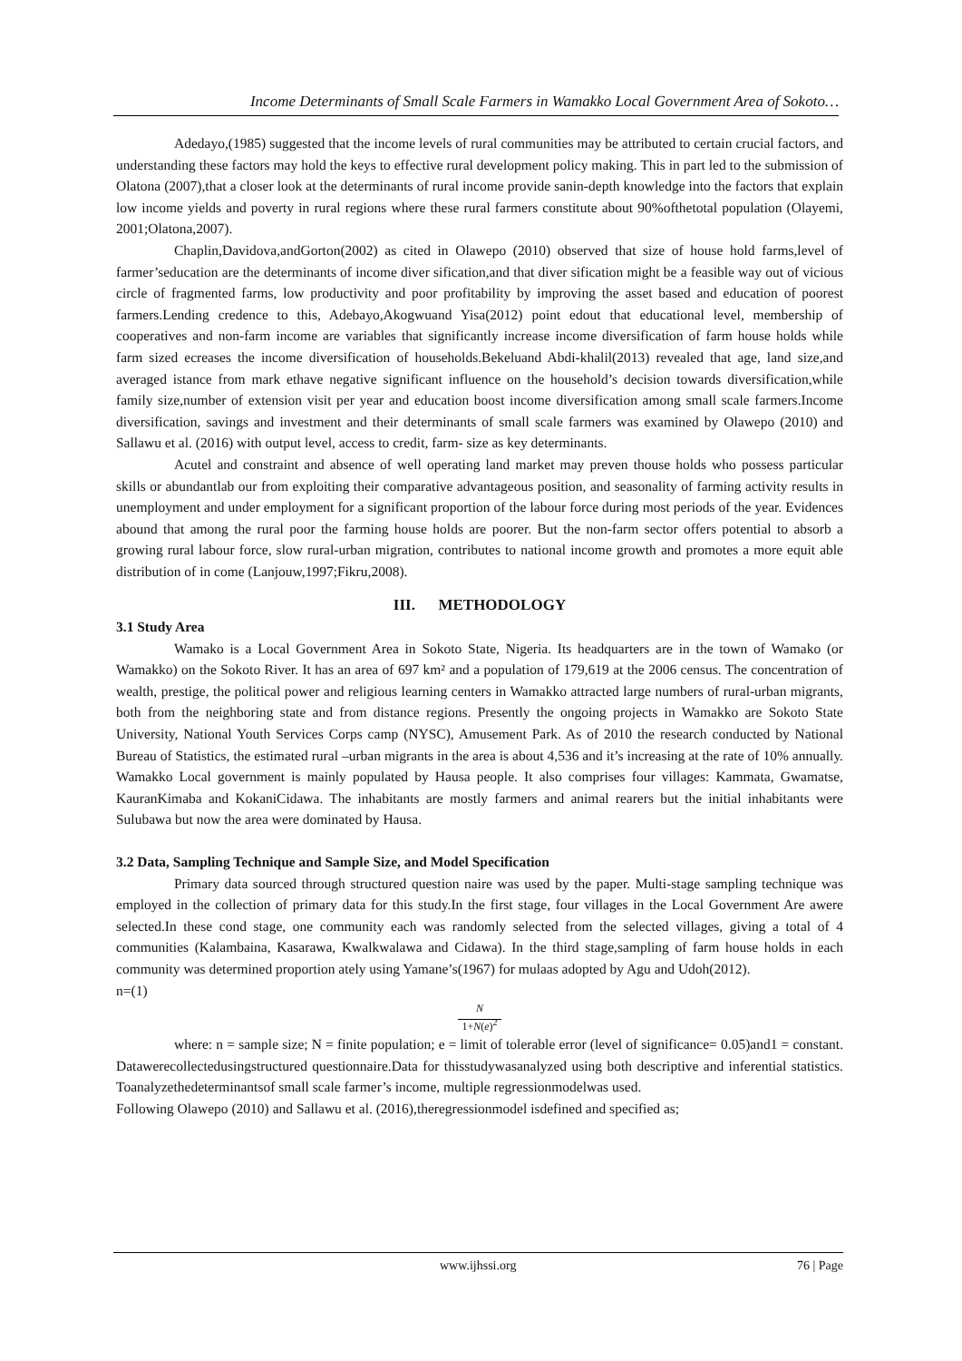Income Determinants of Small Scale Farmers in Wamakko Local Government Area of Sokoto…
Adedayo,(1985) suggested that the income levels of rural communities may be attributed to certain crucial factors, and understanding these factors may hold the keys to effective rural development policy making. This in part led to the submission of Olatona (2007),that a closer look at the determinants of rural income provide sanin-depth knowledge into the factors that explain low income yields and poverty in rural regions where these rural farmers constitute about 90%ofthetotal population (Olayemi, 2001;Olatona,2007).
Chaplin,Davidova,andGorton(2002) as cited in Olawepo (2010) observed that size of house hold farms,level of farmer’seducation are the determinants of income diver sification,and that diver sification might be a feasible way out of vicious circle of fragmented farms, low productivity and poor profitability by improving the asset based and education of poorest farmers.Lending credence to this, Adebayo,Akogwuand Yisa(2012) point edout that educational level, membership of cooperatives and non-farm income are variables that significantly increase income diversification of farm house holds while farm sized ecreases the income diversification of households.Bekeluand Abdi-khalil(2013) revealed that age, land size,and averaged istance from mark ethave negative significant influence on the household’s decision towards diversification,while family size,number of extension visit per year and education boost income diversification among small scale farmers.Income diversification, savings and investment and their determinants of small scale farmers was examined by Olawepo (2010) and Sallawu et al. (2016) with output level, access to credit, farm- size as key determinants.
Acutel and constraint and absence of well operating land market may preven thouse holds who possess particular skills or abundantlab our from exploiting their comparative advantageous position, and seasonality of farming activity results in unemployment and under employment for a significant proportion of the labour force during most periods of the year. Evidences abound that among the rural poor the farming house holds are poorer. But the non-farm sector offers potential to absorb a growing rural labour force, slow rural-urban migration, contributes to national income growth and promotes a more equit able distribution of in come (Lanjouw,1997;Fikru,2008).
III. METHODOLOGY
3.1 Study Area
Wamako is a Local Government Area in Sokoto State, Nigeria. Its headquarters are in the town of Wamako (or Wamakko) on the Sokoto River. It has an area of 697 km² and a population of 179,619 at the 2006 census. The concentration of wealth, prestige, the political power and religious learning centers in Wamakko attracted large numbers of rural-urban migrants, both from the neighboring state and from distance regions. Presently the ongoing projects in Wamakko are Sokoto State University, National Youth Services Corps camp (NYSC), Amusement Park. As of 2010 the research conducted by National Bureau of Statistics, the estimated rural –urban migrants in the area is about 4,536 and it’s increasing at the rate of 10% annually. Wamakko Local government is mainly populated by Hausa people. It also comprises four villages: Kammata, Gwamatse, KauranKimaba and KokaniCidawa. The inhabitants are mostly farmers and animal rearers but the initial inhabitants were Sulubawa but now the area were dominated by Hausa.
3.2 Data, Sampling Technique and Sample Size, and Model Specification
Primary data sourced through structured question naire was used by the paper. Multi-stage sampling technique was employed in the collection of primary data for this study.In the first stage, four villages in the Local Government Are awere selected.In these cond stage, one community each was randomly selected from the selected villages, giving a total of 4 communities (Kalambaina, Kasarawa, Kwalkwalawa and Cidawa). In the third stage,sampling of farm house holds in each community was determined proportion ately using Yamane’s(1967) for mulaas adopted by Agu and Udoh(2012).
n=(1)
N
1+N(e)<sup>2</sup>
where: n = sample size; N = finite population; e = limit of tolerable error (level of significance= 0.05)and1 = constant. Datawerecollectedusingstructured questionnaire.Data for thisstudywasanalyzed using both descriptive and inferential statistics. Toanalyzethedeterminantsof small scale farmer’s income, multiple regressionmodelwas used.
Following Olawepo (2010) and Sallawu et al. (2016),theregressionmodel isdefined and specified as;
www.ijhssi.org 76 | Page